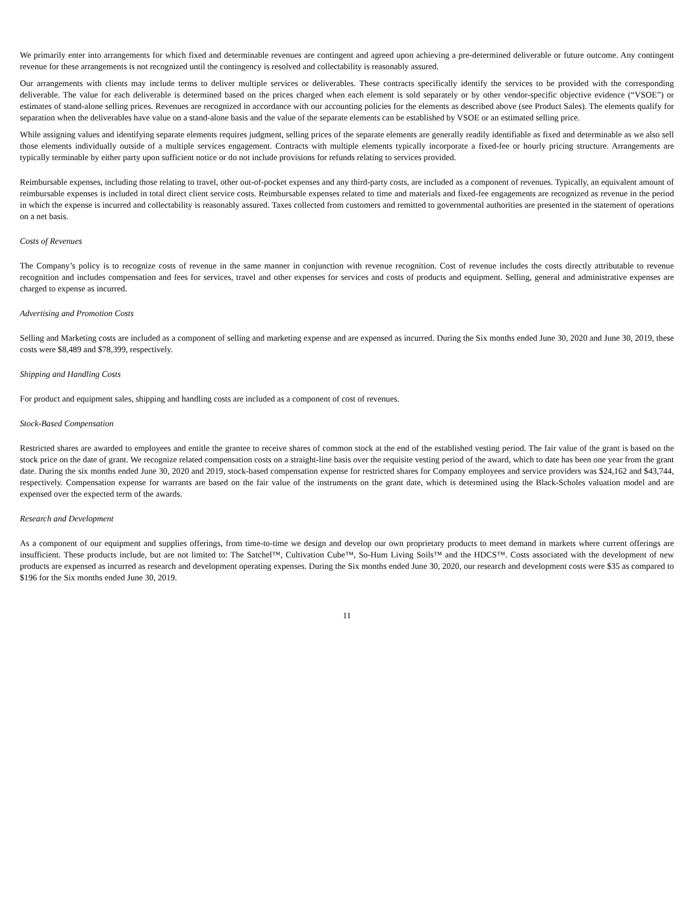We primarily enter into arrangements for which fixed and determinable revenues are contingent and agreed upon achieving a pre-determined deliverable or future outcome. Any contingent revenue for these arrangements is not recognized until the contingency is resolved and collectability is reasonably assured.
Our arrangements with clients may include terms to deliver multiple services or deliverables. These contracts specifically identify the services to be provided with the corresponding deliverable. The value for each deliverable is determined based on the prices charged when each element is sold separately or by other vendor-specific objective evidence (“VSOE”) or estimates of stand-alone selling prices. Revenues are recognized in accordance with our accounting policies for the elements as described above (see Product Sales). The elements qualify for separation when the deliverables have value on a stand-alone basis and the value of the separate elements can be established by VSOE or an estimated selling price.
While assigning values and identifying separate elements requires judgment, selling prices of the separate elements are generally readily identifiable as fixed and determinable as we also sell those elements individually outside of a multiple services engagement. Contracts with multiple elements typically incorporate a fixed-fee or hourly pricing structure. Arrangements are typically terminable by either party upon sufficient notice or do not include provisions for refunds relating to services provided.
Reimbursable expenses, including those relating to travel, other out-of-pocket expenses and any third-party costs, are included as a component of revenues. Typically, an equivalent amount of reimbursable expenses is included in total direct client service costs. Reimbursable expenses related to time and materials and fixed-fee engagements are recognized as revenue in the period in which the expense is incurred and collectability is reasonably assured. Taxes collected from customers and remitted to governmental authorities are presented in the statement of operations on a net basis.
Costs of Revenues
The Company’s policy is to recognize costs of revenue in the same manner in conjunction with revenue recognition. Cost of revenue includes the costs directly attributable to revenue recognition and includes compensation and fees for services, travel and other expenses for services and costs of products and equipment. Selling, general and administrative expenses are charged to expense as incurred.
Advertising and Promotion Costs
Selling and Marketing costs are included as a component of selling and marketing expense and are expensed as incurred. During the Six months ended June 30, 2020 and June 30, 2019, these costs were $8,489 and $78,399, respectively.
Shipping and Handling Costs
For product and equipment sales, shipping and handling costs are included as a component of cost of revenues.
Stock-Based Compensation
Restricted shares are awarded to employees and entitle the grantee to receive shares of common stock at the end of the established vesting period. The fair value of the grant is based on the stock price on the date of grant. We recognize related compensation costs on a straight-line basis over the requisite vesting period of the award, which to date has been one year from the grant date. During the six months ended June 30, 2020 and 2019, stock-based compensation expense for restricted shares for Company employees and service providers was $24,162 and $43,744, respectively. Compensation expense for warrants are based on the fair value of the instruments on the grant date, which is determined using the Black-Scholes valuation model and are expensed over the expected term of the awards.
Research and Development
As a component of our equipment and supplies offerings, from time-to-time we design and develop our own proprietary products to meet demand in markets where current offerings are insufficient. These products include, but are not limited to: The Satchel™, Cultivation Cube™, So-Hum Living Soils™ and the HDCS™. Costs associated with the development of new products are expensed as incurred as research and development operating expenses. During the Six months ended June 30, 2020, our research and development costs were $35 as compared to $196 for the Six months ended June 30, 2019.
11